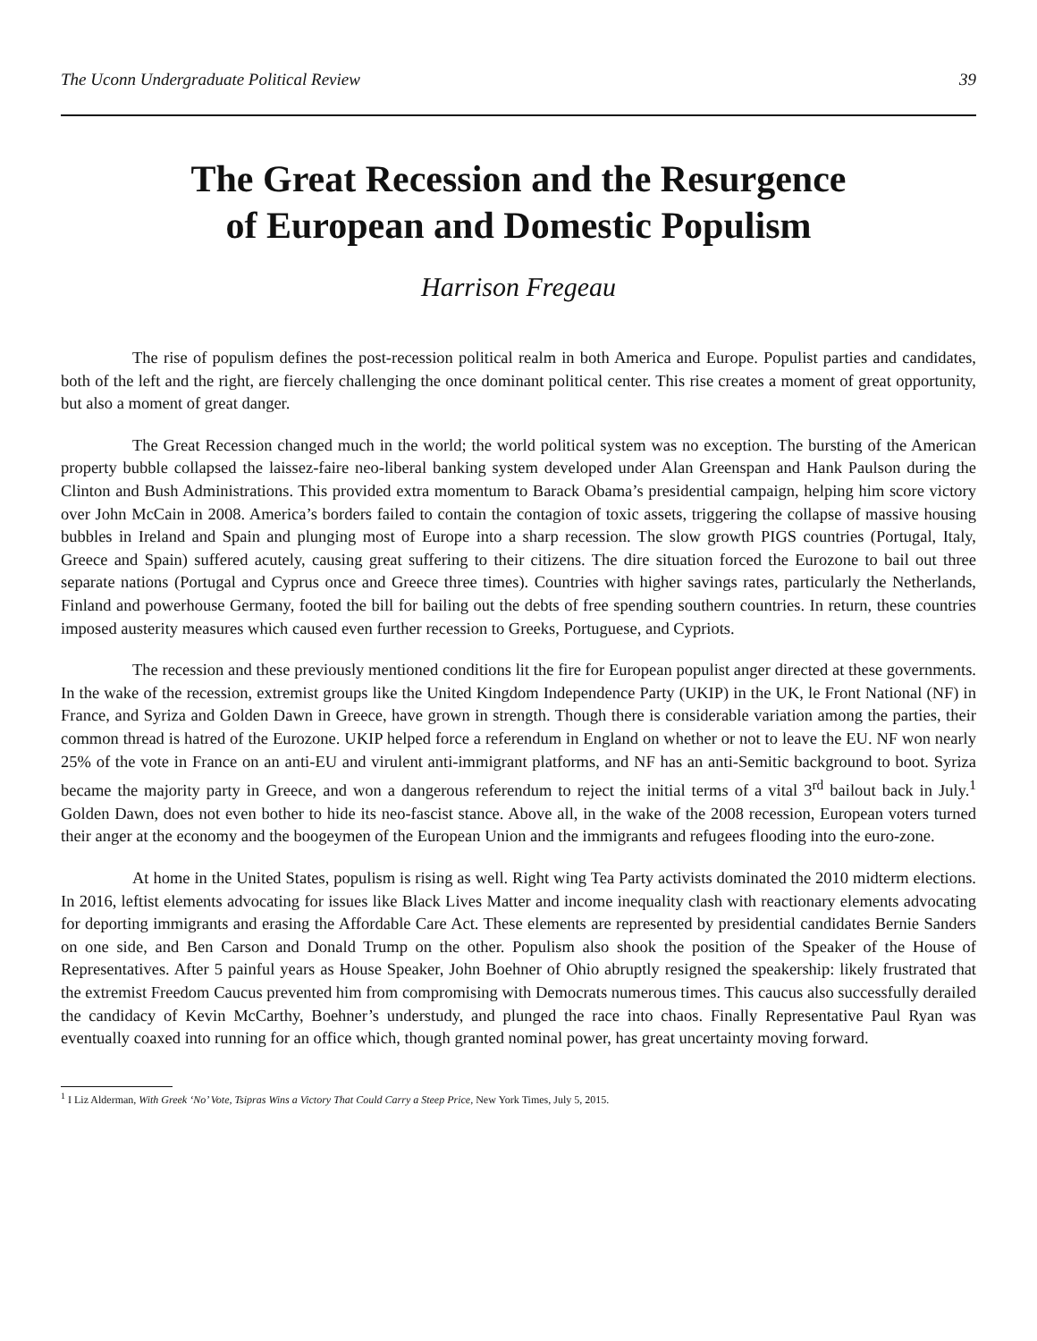The Uconn Undergraduate Political Review 39
The Great Recession and the Resurgence
of European and Domestic Populism
Harrison Fregeau
The rise of populism defines the post-recession political realm in both America and Europe. Populist parties and candidates, both of the left and the right, are fiercely challenging the once dominant political center. This rise creates a moment of great opportunity, but also a moment of great danger.
The Great Recession changed much in the world; the world political system was no exception. The bursting of the American property bubble collapsed the laissez-faire neo-liberal banking system developed under Alan Greenspan and Hank Paulson during the Clinton and Bush Administrations. This provided extra momentum to Barack Obama’s presidential campaign, helping him score victory over John McCain in 2008. America’s borders failed to contain the contagion of toxic assets, triggering the collapse of massive housing bubbles in Ireland and Spain and plunging most of Europe into a sharp recession. The slow growth PIGS countries (Portugal, Italy, Greece and Spain) suffered acutely, causing great suffering to their citizens. The dire situation forced the Eurozone to bail out three separate nations (Portugal and Cyprus once and Greece three times). Countries with higher savings rates, particularly the Netherlands, Finland and powerhouse Germany, footed the bill for bailing out the debts of free spending southern countries. In return, these countries imposed austerity measures which caused even further recession to Greeks, Portuguese, and Cypriots.
The recession and these previously mentioned conditions lit the fire for European populist anger directed at these governments. In the wake of the recession, extremist groups like the United Kingdom Independence Party (UKIP) in the UK, le Front National (NF) in France, and Syriza and Golden Dawn in Greece, have grown in strength. Though there is considerable variation among the parties, their common thread is hatred of the Eurozone. UKIP helped force a referendum in England on whether or not to leave the EU. NF won nearly 25% of the vote in France on an anti-EU and virulent anti-immigrant platforms, and NF has an anti-Semitic background to boot. Syriza became the majority party in Greece, and won a dangerous referendum to reject the initial terms of a vital 3<sup>rd</sup> bailout back in July.<sup>1</sup> Golden Dawn, does not even bother to hide its neo-fascist stance. Above all, in the wake of the 2008 recession, European voters turned their anger at the economy and the boogeymen of the European Union and the immigrants and refugees flooding into the euro-zone.
At home in the United States, populism is rising as well. Right wing Tea Party activists dominated the 2010 midterm elections. In 2016, leftist elements advocating for issues like Black Lives Matter and income inequality clash with reactionary elements advocating for deporting immigrants and erasing the Affordable Care Act. These elements are represented by presidential candidates Bernie Sanders on one side, and Ben Carson and Donald Trump on the other. Populism also shook the position of the Speaker of the House of Representatives. After 5 painful years as House Speaker, John Boehner of Ohio abruptly resigned the speakership: likely frustrated that the extremist Freedom Caucus prevented him from compromising with Democrats numerous times. This caucus also successfully derailed the candidacy of Kevin McCarthy, Boehner’s understudy, and plunged the race into chaos. Finally Representative Paul Ryan was eventually coaxed into running for an office which, though granted nominal power, has great uncertainty moving forward.
<sup>1</sup> I Liz Alderman, With Greek ‘No’ Vote, Tsipras Wins a Victory That Could Carry a Steep Price, New York Times, July 5, 2015.